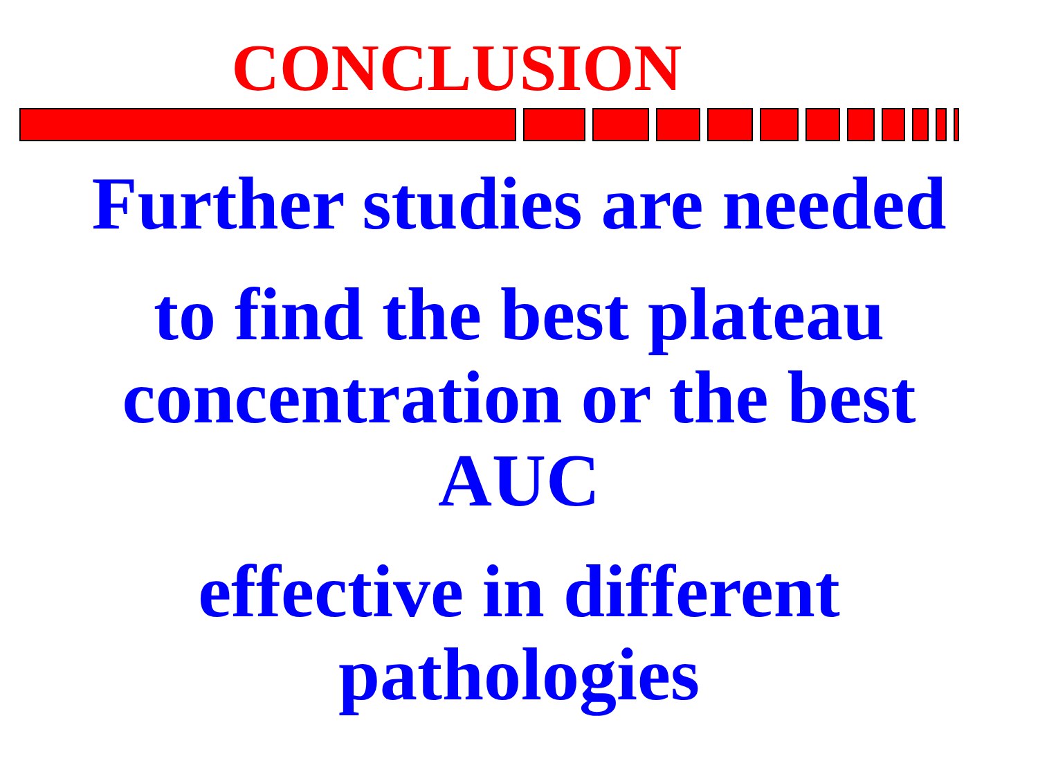CONCLUSION
Further studies are needed
to find the best plateau
concentration or the best
AUC
effective in different
pathologies